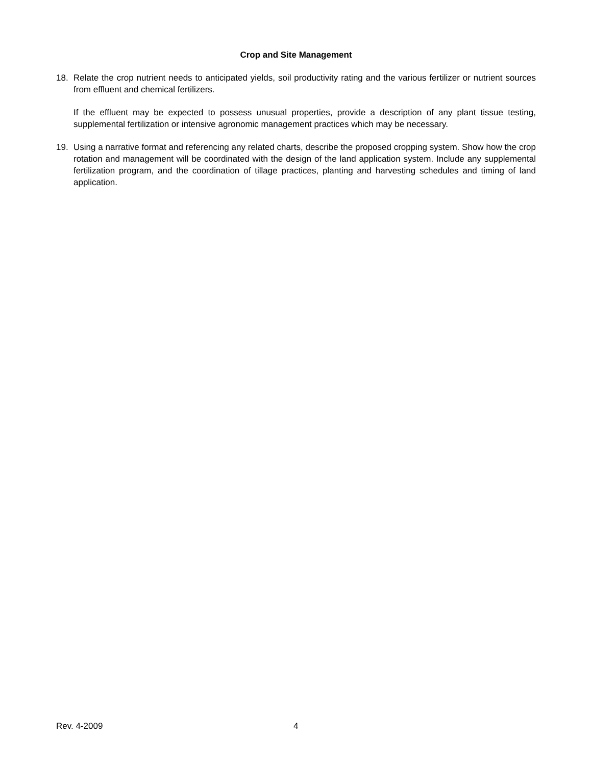Crop and Site Management
18. Relate the crop nutrient needs to anticipated yields, soil productivity rating and the various fertilizer or nutrient sources from effluent and chemical fertilizers.
If the effluent may be expected to possess unusual properties, provide a description of any plant tissue testing, supplemental fertilization or intensive agronomic management practices which may be necessary.
19. Using a narrative format and referencing any related charts, describe the proposed cropping system. Show how the crop rotation and management will be coordinated with the design of the land application system. Include any supplemental fertilization program, and the coordination of tillage practices, planting and harvesting schedules and timing of land application.
Rev. 4-2009 4